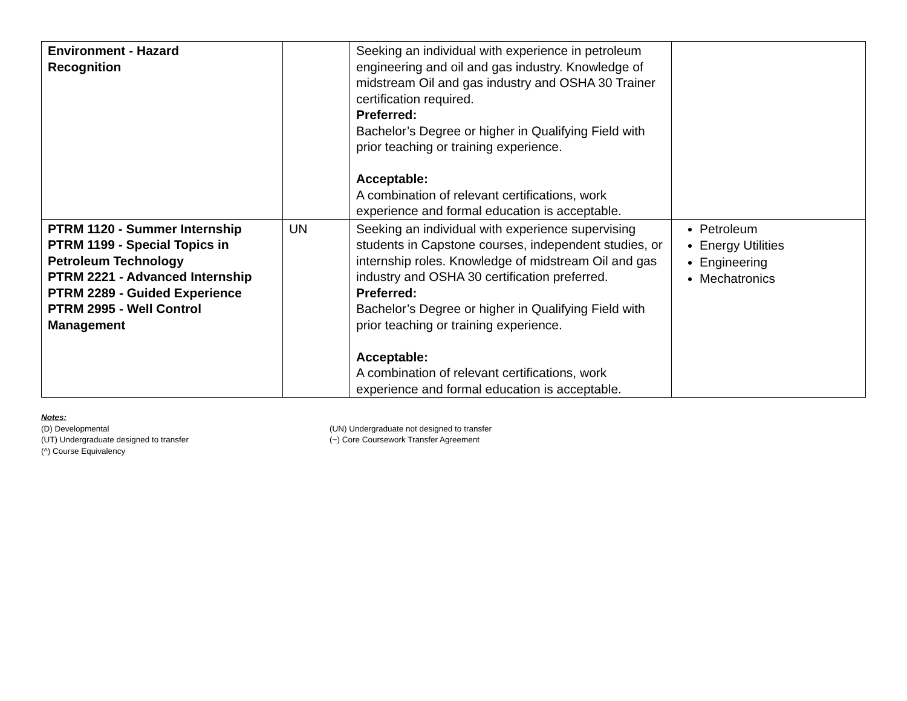| Environment - Hazard Recognition | | Seeking an individual with experience in petroleum engineering and oil and gas industry. Knowledge of midstream Oil and gas industry and OSHA 30 Trainer certification required. Preferred: Bachelor’s Degree or higher in Qualifying Field with prior teaching or training experience. Acceptable: A combination of relevant certifications, work experience and formal education is acceptable. | |
| PTRM 1120 - Summer Internship PTRM 1199 - Special Topics in Petroleum Technology PTRM 2221 - Advanced Internship PTRM 2289 - Guided Experience PTRM 2995 - Well Control Management | UN | Seeking an individual with experience supervising students in Capstone courses, independent studies, or internship roles. Knowledge of midstream Oil and gas industry and OSHA 30 certification preferred. Preferred: Bachelor’s Degree or higher in Qualifying Field with prior teaching or training experience. Acceptable: A combination of relevant certifications, work experience and formal education is acceptable. | Petroleum Energy Utilities Engineering Mechatronics |
Notes:
(D) Developmental
(UT) Undergraduate designed to transfer
(^) Course Equivalency
(UN) Undergraduate not designed to transfer
(~) Core Coursework Transfer Agreement